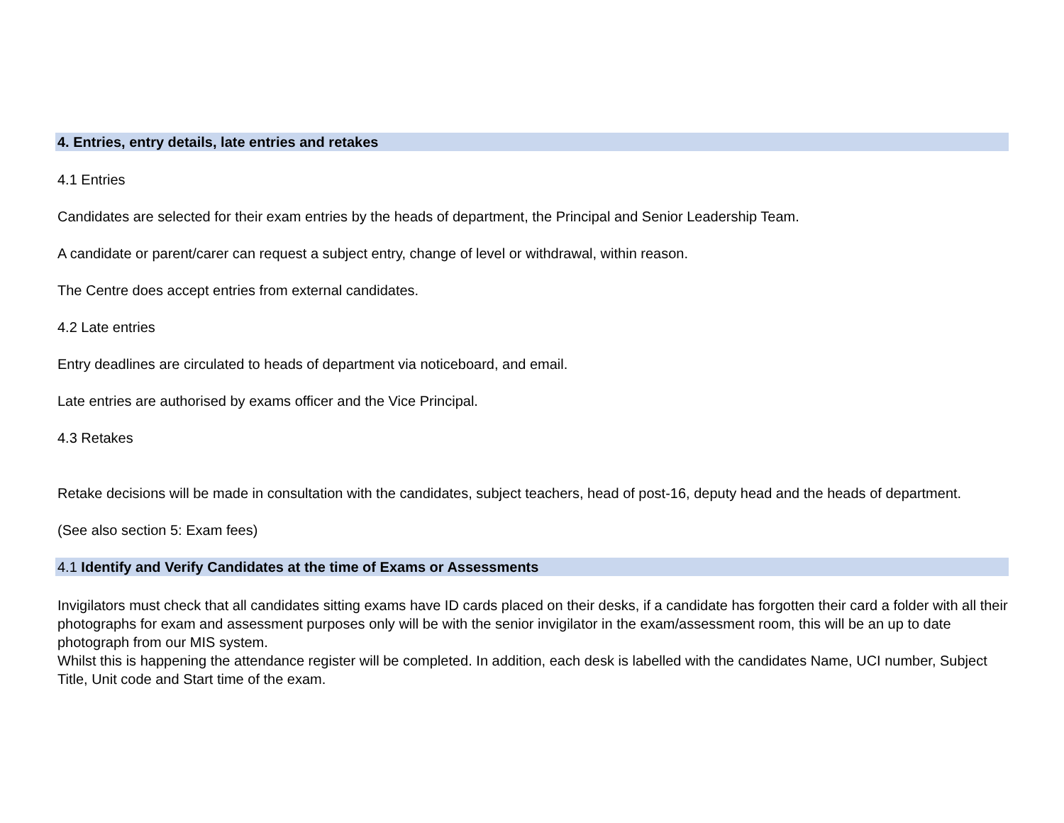4. Entries, entry details, late entries and retakes
4.1 Entries
Candidates are selected for their exam entries by the heads of department, the Principal and Senior Leadership Team.
A candidate or parent/carer can request a subject entry, change of level or withdrawal, within reason.
The Centre does accept entries from external candidates.
4.2 Late entries
Entry deadlines are circulated to heads of department via noticeboard, and email.
Late entries are authorised by exams officer and the Vice Principal.
4.3 Retakes
Retake decisions will be made in consultation with the candidates, subject teachers, head of post-16, deputy head and the heads of department.
(See also section 5: Exam fees)
4.1 Identify and Verify Candidates at the time of Exams or Assessments
Invigilators must check that all candidates sitting exams have ID cards placed on their desks, if a candidate has forgotten their card a folder with all their photographs for exam and assessment purposes only will be with the senior invigilator in the exam/assessment room, this will be an up to date photograph from our MIS system.
Whilst this is happening the attendance register will be completed. In addition, each desk is labelled with the candidates Name, UCI number, Subject Title, Unit code and Start time of the exam.